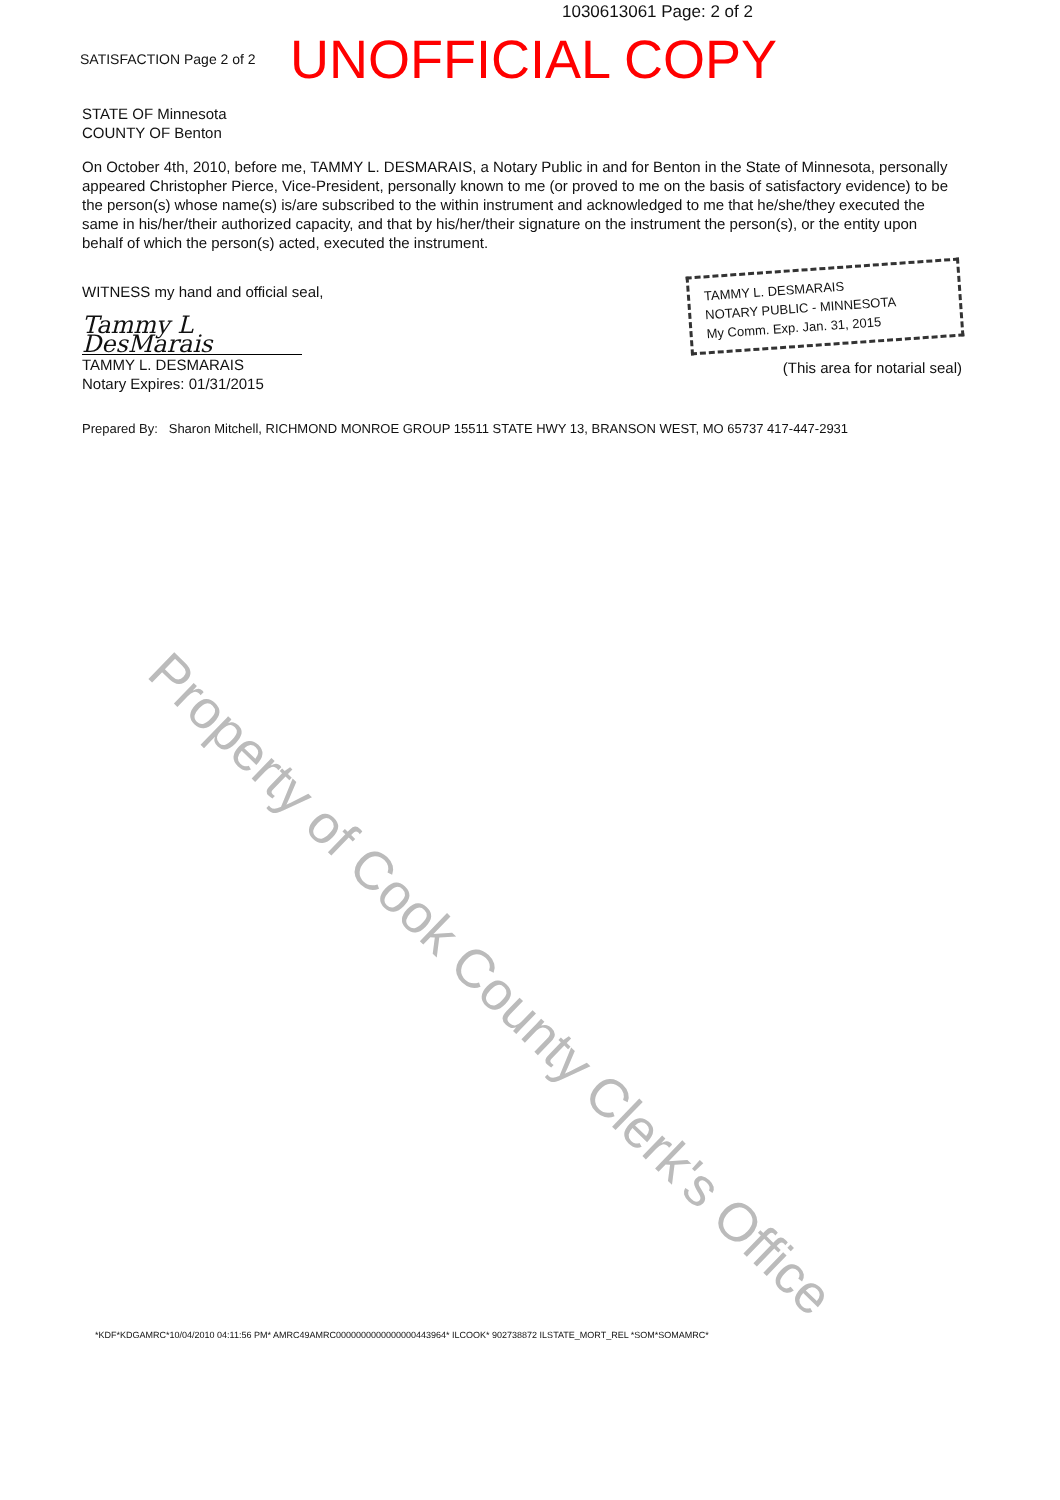1030613061 Page: 2 of 2
SATISFACTION Page 2 of 2
UNOFFICIAL COPY
STATE OF Minnesota
COUNTY OF Benton
On October 4th, 2010, before me, TAMMY L. DESMARAIS, a Notary Public in and for Benton in the State of Minnesota, personally appeared Christopher Pierce, Vice-President, personally known to me (or proved to me on the basis of satisfactory evidence) to be the person(s) whose name(s) is/are subscribed to the within instrument and acknowledged to me that he/she/they executed the same in his/her/their authorized capacity, and that by his/her/their signature on the instrument the person(s), or the entity upon behalf of which the person(s) acted, executed the instrument.
WITNESS my hand and official seal,
Tammy L DesMarais
TAMMY L. DESMARAIS
Notary Expires: 01/31/2015
TAMMY L. DESMARAIS
NOTARY PUBLIC - MINNESOTA
My Comm. Exp. Jan. 31, 2015
(This area for notarial seal)
Prepared By: Sharon Mitchell, RICHMOND MONROE GROUP 15511 STATE HWY 13, BRANSON WEST, MO 65737 417-447-2931
Property of Cook County Clerk's Office
*KDF*KDGAMRC*10/04/2010 04:11:56 PM* AMRC49AMRC0000000000000000443964* ILCOOK* 902738872 ILSTATE_MORT_REL *SOM*SOMAMRC*